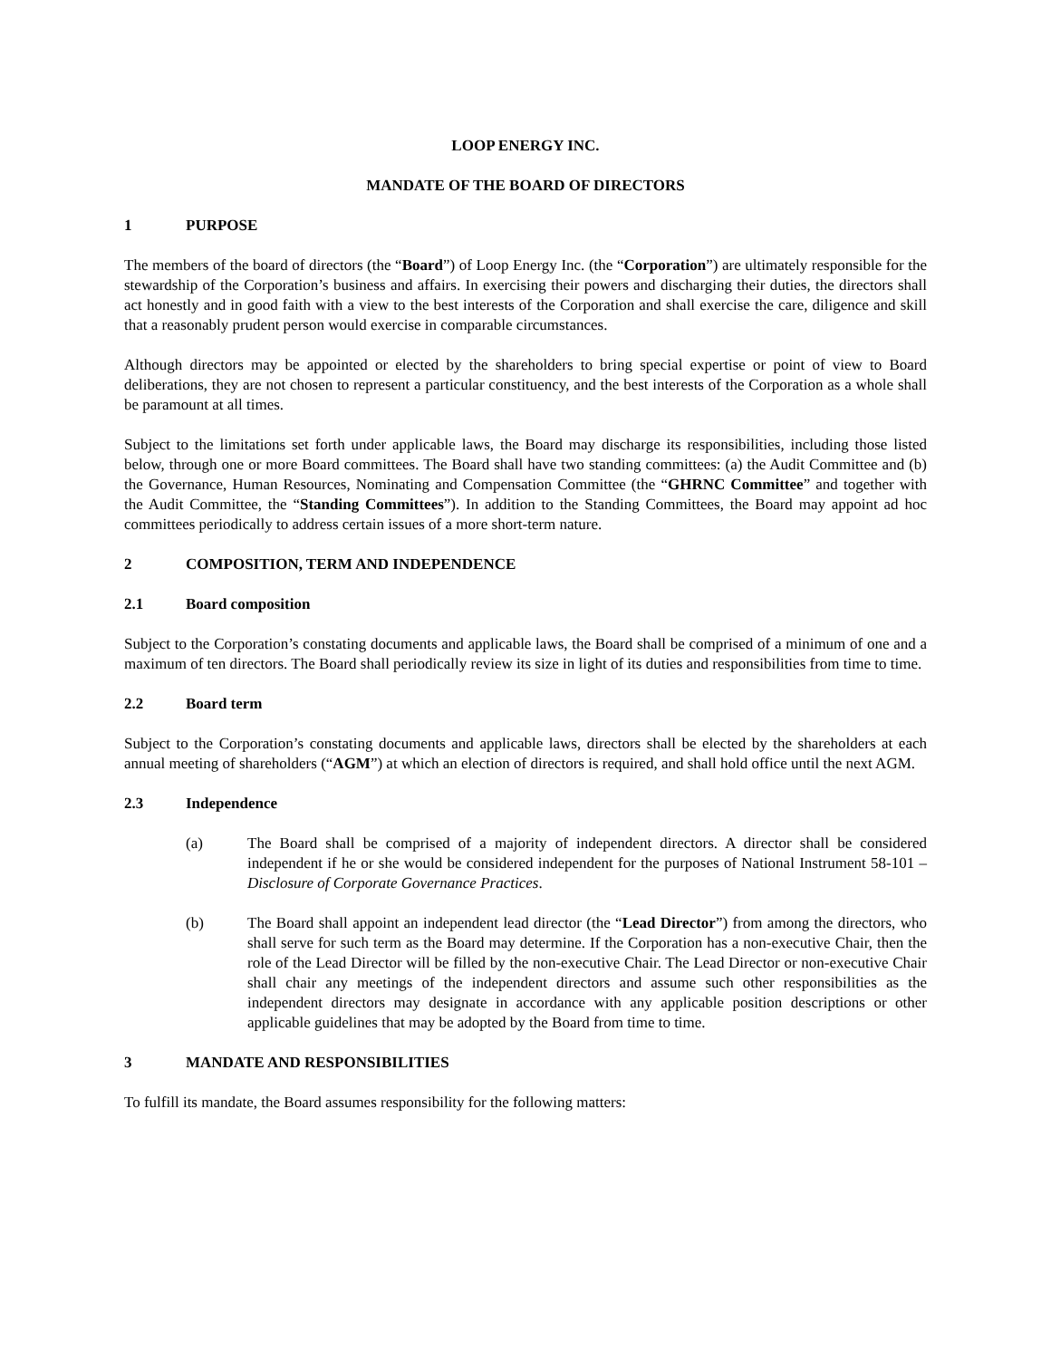LOOP ENERGY INC.
MANDATE OF THE BOARD OF DIRECTORS
1 PURPOSE
The members of the board of directors (the “Board”) of Loop Energy Inc. (the “Corporation”) are ultimately responsible for the stewardship of the Corporation’s business and affairs. In exercising their powers and discharging their duties, the directors shall act honestly and in good faith with a view to the best interests of the Corporation and shall exercise the care, diligence and skill that a reasonably prudent person would exercise in comparable circumstances.
Although directors may be appointed or elected by the shareholders to bring special expertise or point of view to Board deliberations, they are not chosen to represent a particular constituency, and the best interests of the Corporation as a whole shall be paramount at all times.
Subject to the limitations set forth under applicable laws, the Board may discharge its responsibilities, including those listed below, through one or more Board committees. The Board shall have two standing committees: (a) the Audit Committee and (b) the Governance, Human Resources, Nominating and Compensation Committee (the “GHRNC Committee” and together with the Audit Committee, the “Standing Committees”). In addition to the Standing Committees, the Board may appoint ad hoc committees periodically to address certain issues of a more short-term nature.
2 COMPOSITION, TERM AND INDEPENDENCE
2.1 Board composition
Subject to the Corporation’s constating documents and applicable laws, the Board shall be comprised of a minimum of one and a maximum of ten directors. The Board shall periodically review its size in light of its duties and responsibilities from time to time.
2.2 Board term
Subject to the Corporation’s constating documents and applicable laws, directors shall be elected by the shareholders at each annual meeting of shareholders (“AGM”) at which an election of directors is required, and shall hold office until the next AGM.
2.3 Independence
(a) The Board shall be comprised of a majority of independent directors. A director shall be considered independent if he or she would be considered independent for the purposes of National Instrument 58-101 – Disclosure of Corporate Governance Practices.
(b) The Board shall appoint an independent lead director (the “Lead Director”) from among the directors, who shall serve for such term as the Board may determine. If the Corporation has a non-executive Chair, then the role of the Lead Director will be filled by the non-executive Chair. The Lead Director or non-executive Chair shall chair any meetings of the independent directors and assume such other responsibilities as the independent directors may designate in accordance with any applicable position descriptions or other applicable guidelines that may be adopted by the Board from time to time.
3 MANDATE AND RESPONSIBILITIES
To fulfill its mandate, the Board assumes responsibility for the following matters: